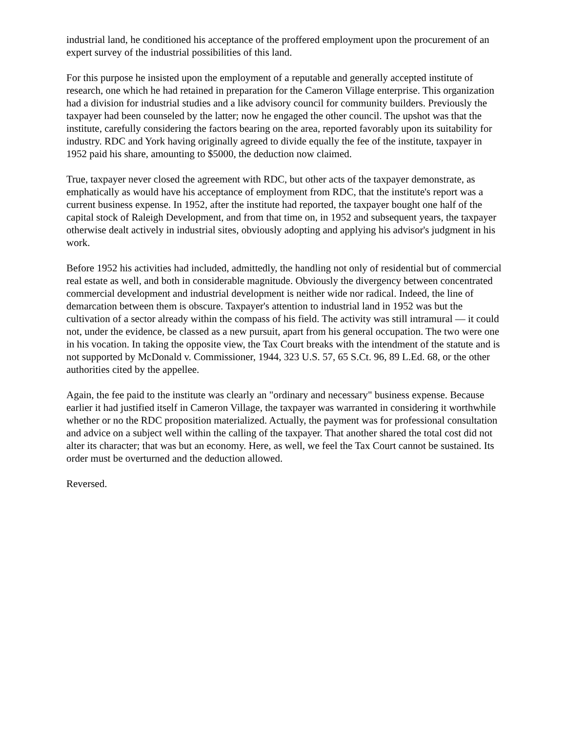industrial land, he conditioned his acceptance of the proffered employment upon the procurement of an expert survey of the industrial possibilities of this land.
For this purpose he insisted upon the employment of a reputable and generally accepted institute of research, one which he had retained in preparation for the Cameron Village enterprise. This organization had a division for industrial studies and a like advisory council for community builders. Previously the taxpayer had been counseled by the latter; now he engaged the other council. The upshot was that the institute, carefully considering the factors bearing on the area, reported favorably upon its suitability for industry. RDC and York having originally agreed to divide equally the fee of the institute, taxpayer in 1952 paid his share, amounting to $5000, the deduction now claimed.
True, taxpayer never closed the agreement with RDC, but other acts of the taxpayer demonstrate, as emphatically as would have his acceptance of employment from RDC, that the institute's report was a current business expense. In 1952, after the institute had reported, the taxpayer bought one half of the capital stock of Raleigh Development, and from that time on, in 1952 and subsequent years, the taxpayer otherwise dealt actively in industrial sites, obviously adopting and applying his advisor's judgment in his work.
Before 1952 his activities had included, admittedly, the handling not only of residential but of commercial real estate as well, and both in considerable magnitude. Obviously the divergency between concentrated commercial development and industrial development is neither wide nor radical. Indeed, the line of demarcation between them is obscure. Taxpayer's attention to industrial land in 1952 was but the cultivation of a sector already within the compass of his field. The activity was still intramural — it could not, under the evidence, be classed as a new pursuit, apart from his general occupation. The two were one in his vocation. In taking the opposite view, the Tax Court breaks with the intendment of the statute and is not supported by McDonald v. Commissioner, 1944, 323 U.S. 57, 65 S.Ct. 96, 89 L.Ed. 68, or the other authorities cited by the appellee.
Again, the fee paid to the institute was clearly an "ordinary and necessary" business expense. Because earlier it had justified itself in Cameron Village, the taxpayer was warranted in considering it worthwhile whether or no the RDC proposition materialized. Actually, the payment was for professional consultation and advice on a subject well within the calling of the taxpayer. That another shared the total cost did not alter its character; that was but an economy. Here, as well, we feel the Tax Court cannot be sustained. Its order must be overturned and the deduction allowed.
Reversed.